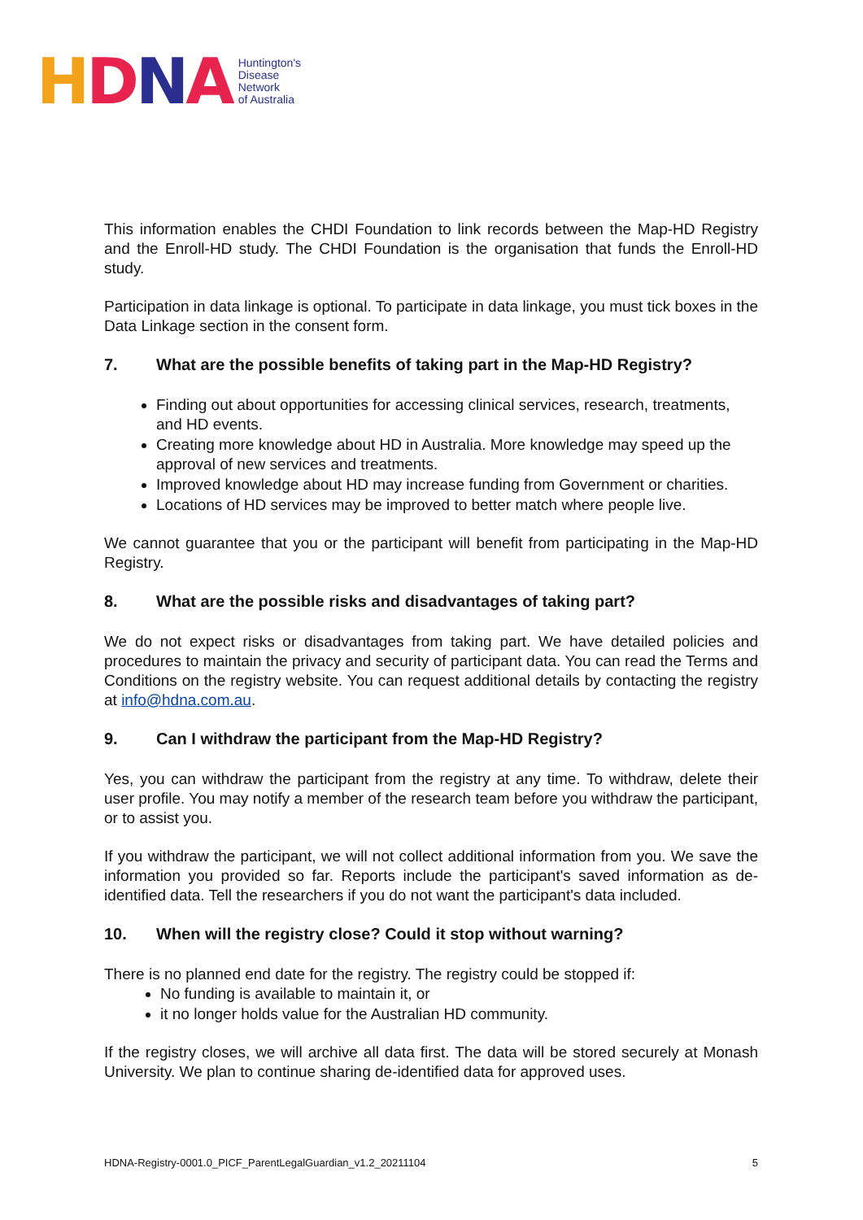HDNA
Huntington's
Disease
Network
of Australia
This information enables the CHDI Foundation to link records between the Map-HD Registry and the Enroll-HD study. The CHDI Foundation is the organisation that funds the Enroll-HD study.
Participation in data linkage is optional. To participate in data linkage, you must tick boxes in the Data Linkage section in the consent form.
7. What are the possible benefits of taking part in the Map-HD Registry?
Finding out about opportunities for accessing clinical services, research, treatments, and HD events.
Creating more knowledge about HD in Australia. More knowledge may speed up the approval of new services and treatments.
Improved knowledge about HD may increase funding from Government or charities.
Locations of HD services may be improved to better match where people live.
We cannot guarantee that you or the participant will benefit from participating in the Map-HD Registry.
8. What are the possible risks and disadvantages of taking part?
We do not expect risks or disadvantages from taking part. We have detailed policies and procedures to maintain the privacy and security of participant data. You can read the Terms and Conditions on the registry website. You can request additional details by contacting the registry at info@hdna.com.au.
9. Can I withdraw the participant from the Map-HD Registry?
Yes, you can withdraw the participant from the registry at any time. To withdraw, delete their user profile. You may notify a member of the research team before you withdraw the participant, or to assist you.
If you withdraw the participant, we will not collect additional information from you. We save the information you provided so far. Reports include the participant's saved information as de-identified data. Tell the researchers if you do not want the participant's data included.
10. When will the registry close? Could it stop without warning?
There is no planned end date for the registry. The registry could be stopped if:
No funding is available to maintain it, or
it no longer holds value for the Australian HD community.
If the registry closes, we will archive all data first. The data will be stored securely at Monash University. We plan to continue sharing de-identified data for approved uses.
HDNA-Registry-0001.0_PICF_ParentLegalGuardian_v1.2_20211104 5